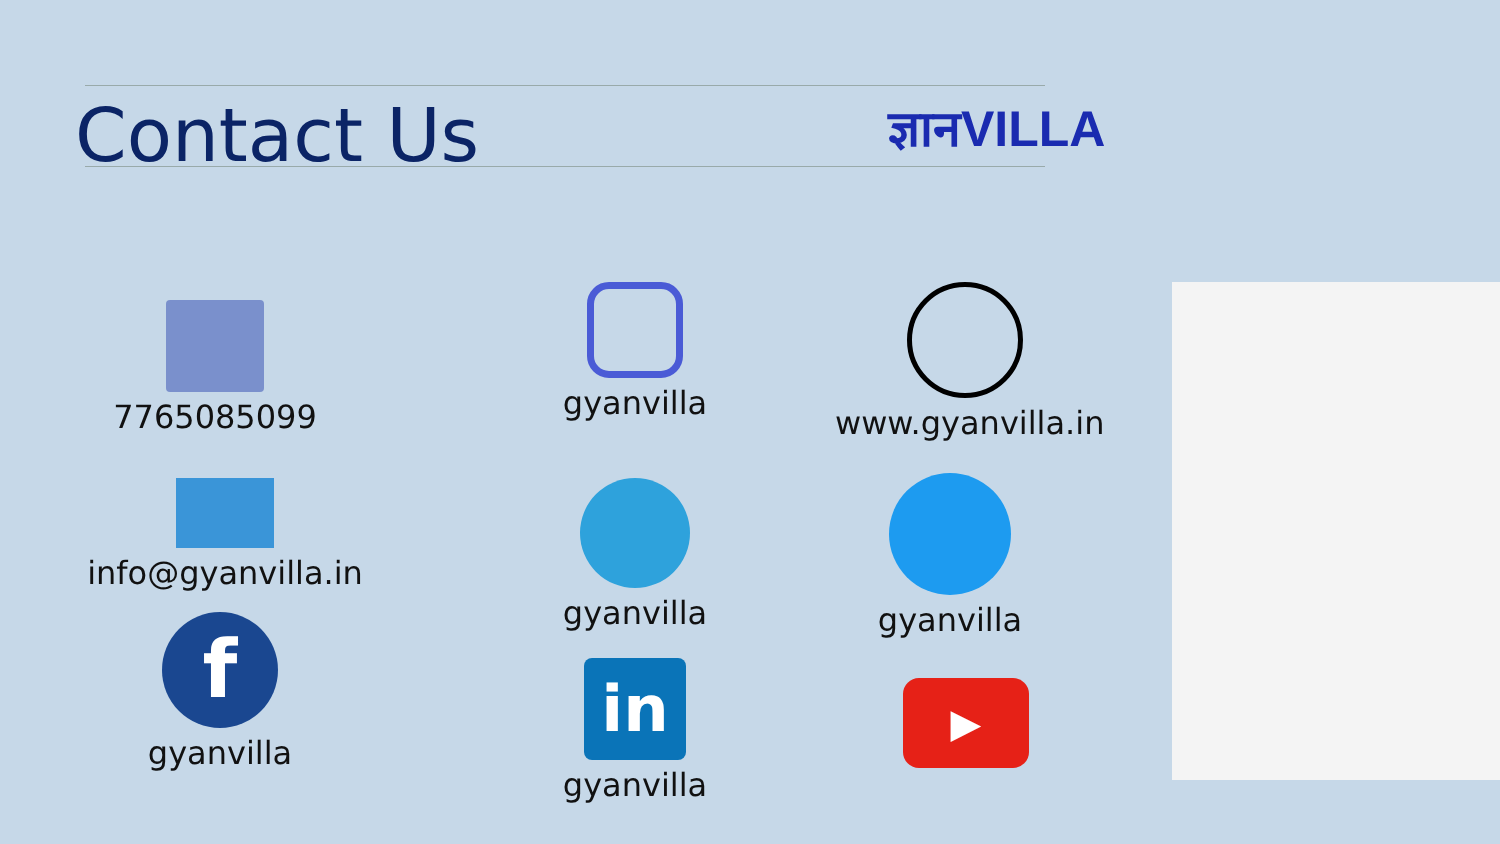Contact Us ज्ञानVILLA
7765085099
gyanvilla
www.gyanvilla.in
info@gyanvilla.in
gyanvilla
gyanvilla
f
gyanvilla
in
gyanvilla
▶